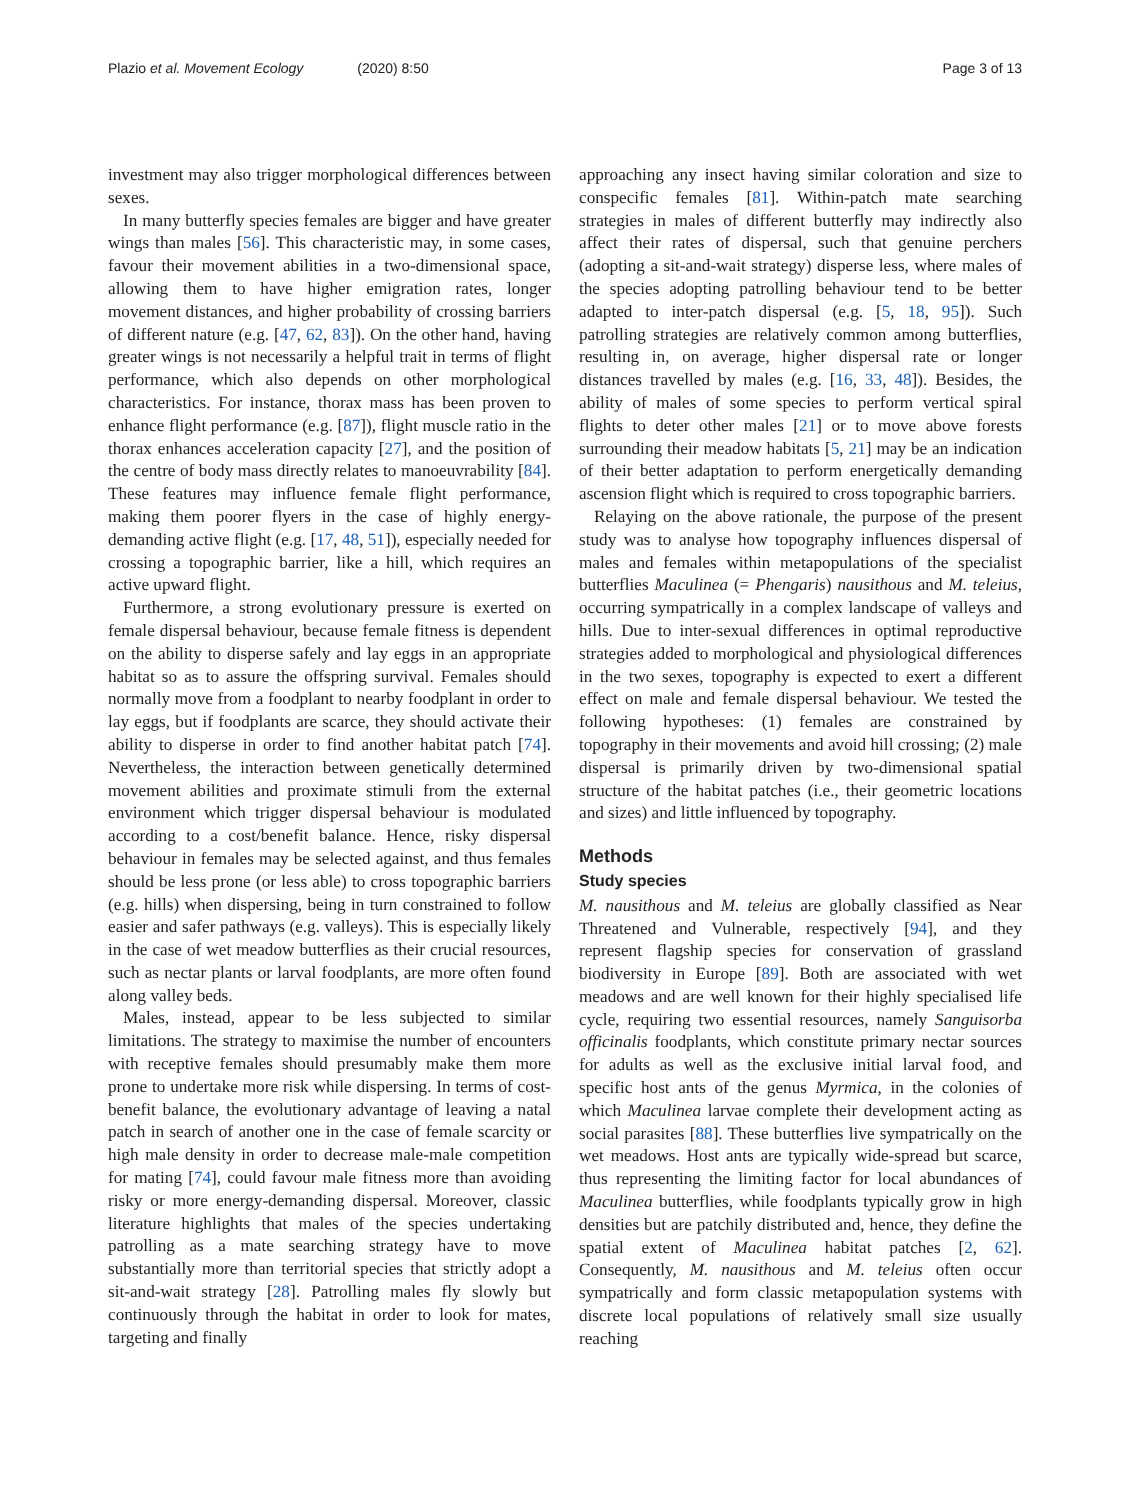Plazio et al. Movement Ecology (2020) 8:50 Page 3 of 13
investment may also trigger morphological differences between sexes.
In many butterfly species females are bigger and have greater wings than males [56]. This characteristic may, in some cases, favour their movement abilities in a two-dimensional space, allowing them to have higher emigration rates, longer movement distances, and higher probability of crossing barriers of different nature (e.g. [47, 62, 83]). On the other hand, having greater wings is not necessarily a helpful trait in terms of flight performance, which also depends on other morphological characteristics. For instance, thorax mass has been proven to enhance flight performance (e.g. [87]), flight muscle ratio in the thorax enhances acceleration capacity [27], and the position of the centre of body mass directly relates to manoeuvrability [84]. These features may influence female flight performance, making them poorer flyers in the case of highly energy-demanding active flight (e.g. [17, 48, 51]), especially needed for crossing a topographic barrier, like a hill, which requires an active upward flight.
Furthermore, a strong evolutionary pressure is exerted on female dispersal behaviour, because female fitness is dependent on the ability to disperse safely and lay eggs in an appropriate habitat so as to assure the offspring survival. Females should normally move from a foodplant to nearby foodplant in order to lay eggs, but if foodplants are scarce, they should activate their ability to disperse in order to find another habitat patch [74]. Nevertheless, the interaction between genetically determined movement abilities and proximate stimuli from the external environment which trigger dispersal behaviour is modulated according to a cost/benefit balance. Hence, risky dispersal behaviour in females may be selected against, and thus females should be less prone (or less able) to cross topographic barriers (e.g. hills) when dispersing, being in turn constrained to follow easier and safer pathways (e.g. valleys). This is especially likely in the case of wet meadow butterflies as their crucial resources, such as nectar plants or larval foodplants, are more often found along valley beds.
Males, instead, appear to be less subjected to similar limitations. The strategy to maximise the number of encounters with receptive females should presumably make them more prone to undertake more risk while dispersing. In terms of cost-benefit balance, the evolutionary advantage of leaving a natal patch in search of another one in the case of female scarcity or high male density in order to decrease male-male competition for mating [74], could favour male fitness more than avoiding risky or more energy-demanding dispersal. Moreover, classic literature highlights that males of the species undertaking patrolling as a mate searching strategy have to move substantially more than territorial species that strictly adopt a sit-and-wait strategy [28]. Patrolling males fly slowly but continuously through the habitat in order to look for mates, targeting and finally
approaching any insect having similar coloration and size to conspecific females [81]. Within-patch mate searching strategies in males of different butterfly may indirectly also affect their rates of dispersal, such that genuine perchers (adopting a sit-and-wait strategy) disperse less, where males of the species adopting patrolling behaviour tend to be better adapted to inter-patch dispersal (e.g. [5, 18, 95]). Such patrolling strategies are relatively common among butterflies, resulting in, on average, higher dispersal rate or longer distances travelled by males (e.g. [16, 33, 48]). Besides, the ability of males of some species to perform vertical spiral flights to deter other males [21] or to move above forests surrounding their meadow habitats [5, 21] may be an indication of their better adaptation to perform energetically demanding ascension flight which is required to cross topographic barriers.
Relaying on the above rationale, the purpose of the present study was to analyse how topography influences dispersal of males and females within metapopulations of the specialist butterflies Maculinea (= Phengaris) nausithous and M. teleius, occurring sympatrically in a complex landscape of valleys and hills. Due to inter-sexual differences in optimal reproductive strategies added to morphological and physiological differences in the two sexes, topography is expected to exert a different effect on male and female dispersal behaviour. We tested the following hypotheses: (1) females are constrained by topography in their movements and avoid hill crossing; (2) male dispersal is primarily driven by two-dimensional spatial structure of the habitat patches (i.e., their geometric locations and sizes) and little influenced by topography.
Methods
Study species
M. nausithous and M. teleius are globally classified as Near Threatened and Vulnerable, respectively [94], and they represent flagship species for conservation of grassland biodiversity in Europe [89]. Both are associated with wet meadows and are well known for their highly specialised life cycle, requiring two essential resources, namely Sanguisorba officinalis foodplants, which constitute primary nectar sources for adults as well as the exclusive initial larval food, and specific host ants of the genus Myrmica, in the colonies of which Maculinea larvae complete their development acting as social parasites [88]. These butterflies live sympatrically on the wet meadows. Host ants are typically wide-spread but scarce, thus representing the limiting factor for local abundances of Maculinea butterflies, while foodplants typically grow in high densities but are patchily distributed and, hence, they define the spatial extent of Maculinea habitat patches [2, 62]. Consequently, M. nausithous and M. teleius often occur sympatrically and form classic metapopulation systems with discrete local populations of relatively small size usually reaching